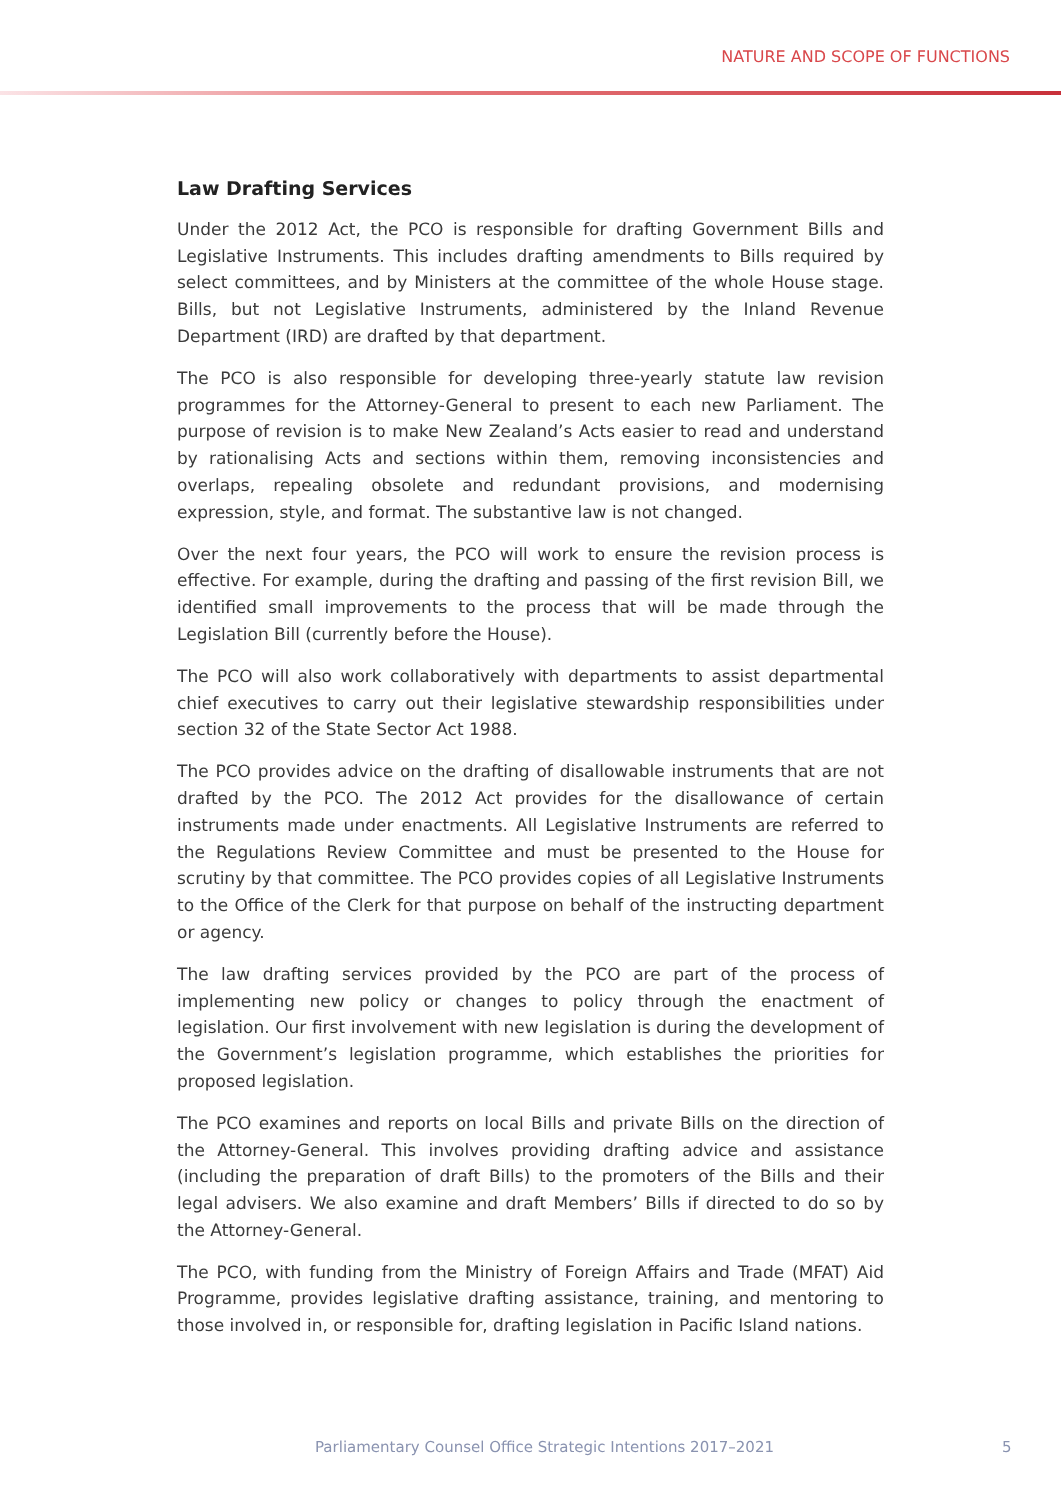NATURE AND SCOPE OF FUNCTIONS
Law Drafting Services
Under the 2012 Act, the PCO is responsible for drafting Government Bills and Legislative Instruments. This includes drafting amendments to Bills required by select committees, and by Ministers at the committee of the whole House stage. Bills, but not Legislative Instruments, administered by the Inland Revenue Department (IRD) are drafted by that department.
The PCO is also responsible for developing three-yearly statute law revision programmes for the Attorney-General to present to each new Parliament. The purpose of revision is to make New Zealand’s Acts easier to read and understand by rationalising Acts and sections within them, removing inconsistencies and overlaps, repealing obsolete and redundant provisions, and modernising expression, style, and format. The substantive law is not changed.
Over the next four years, the PCO will work to ensure the revision process is effective. For example, during the drafting and passing of the first revision Bill, we identified small improvements to the process that will be made through the Legislation Bill (currently before the House).
The PCO will also work collaboratively with departments to assist departmental chief executives to carry out their legislative stewardship responsibilities under section 32 of the State Sector Act 1988.
The PCO provides advice on the drafting of disallowable instruments that are not drafted by the PCO. The 2012 Act provides for the disallowance of certain instruments made under enactments. All Legislative Instruments are referred to the Regulations Review Committee and must be presented to the House for scrutiny by that committee. The PCO provides copies of all Legislative Instruments to the Office of the Clerk for that purpose on behalf of the instructing department or agency.
The law drafting services provided by the PCO are part of the process of implementing new policy or changes to policy through the enactment of legislation. Our first involvement with new legislation is during the development of the Government’s legislation programme, which establishes the priorities for proposed legislation.
The PCO examines and reports on local Bills and private Bills on the direction of the Attorney-General. This involves providing drafting advice and assistance (including the preparation of draft Bills) to the promoters of the Bills and their legal advisers. We also examine and draft Members’ Bills if directed to do so by the Attorney-General.
The PCO, with funding from the Ministry of Foreign Affairs and Trade (MFAT) Aid Programme, provides legislative drafting assistance, training, and mentoring to those involved in, or responsible for, drafting legislation in Pacific Island nations.
Parliamentary Counsel Office Strategic Intentions 2017–2021 5